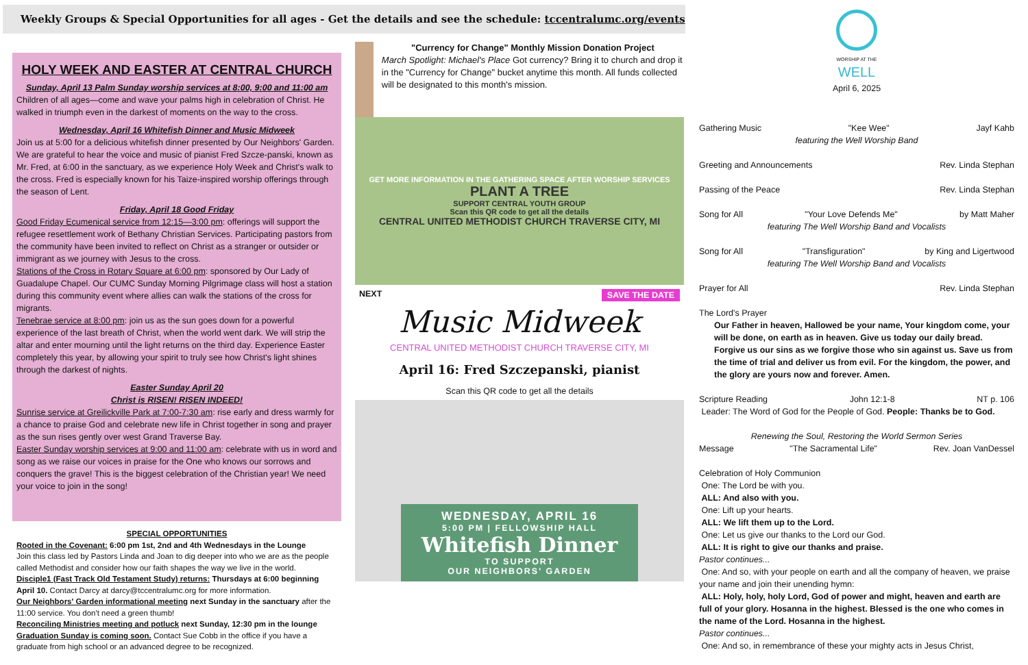Weekly Groups & Special Opportunities for all ages - Get the details and see the schedule: tccentralumc.org/events
HOLY WEEK AND EASTER AT CENTRAL CHURCH
Sunday, April 13 Palm Sunday worship services at 8:00, 9:00 and 11:00 am
Children of all ages—come and wave your palms high in celebration of Christ. He walked in triumph even in the darkest of moments on the way to the cross.
Wednesday, April 16 Whitefish Dinner and Music Midweek
Join us at 5:00 for a delicious whitefish dinner presented by Our Neighbors' Garden. We are grateful to hear the voice and music of pianist Fred Szcze-panski, known as Mr. Fred, at 6:00 in the sanctuary, as we experience Holy Week and Christ's walk to the cross. Fred is especially known for his Taize-inspired worship offerings through the season of Lent.
Friday, April 18 Good Friday
Good Friday Ecumenical service from 12:15—3:00 pm: offerings will support the refugee resettlement work of Bethany Christian Services. Participating pastors from the community have been invited to reflect on Christ as a stranger or outsider or immigrant as we journey with Jesus to the cross.
Stations of the Cross in Rotary Square at 6:00 pm: sponsored by Our Lady of Guadalupe Chapel. Our CUMC Sunday Morning Pilgrimage class will host a station during this community event where allies can walk the stations of the cross for migrants.
Tenebrae service at 8:00 pm: join us as the sun goes down for a powerful experience of the last breath of Christ, when the world went dark. We will strip the altar and enter mourning until the light returns on the third day. Experience Easter completely this year, by allowing your spirit to truly see how Christ's light shines through the darkest of nights.
Easter Sunday April 20
Christ is RISEN! RISEN INDEED!
Sunrise service at Greilickville Park at 7:00-7:30 am: rise early and dress warmly for a chance to praise God and celebrate new life in Christ together in song and prayer as the sun rises gently over west Grand Traverse Bay.
Easter Sunday worship services at 9:00 and 11:00 am: celebrate with us in word and song as we raise our voices in praise for the One who knows our sorrows and conquers the grave! This is the biggest celebration of the Christian year! We need your voice to join in the song!
SPECIAL OPPORTUNITIES
Rooted in the Covenant: 6:00 pm 1st, 2nd and 4th Wednesdays in the Lounge
Join this class led by Pastors Linda and Joan to dig deeper into who we are as the people called Methodist and consider how our faith shapes the way we live in the world.
Disciple1 (Fast Track Old Testament Study) returns: Thursdays at 6:00 beginning April 10. Contact Darcy at darcy@tccentralumc.org for more information.
Our Neighbors' Garden informational meeting next Sunday in the sanctuary after the 11:00 service. You don't need a green thumb!
Reconciling Ministries meeting and potluck next Sunday, 12:30 pm in the lounge
Graduation Sunday is coming soon. Contact Sue Cobb in the office if you have a graduate from high school or an advanced degree to be recognized.
"Currency for Change" Monthly Mission Donation Project
March Spotlight: Michael's Place Got currency? Bring it to church and drop it in the "Currency for Change" bucket anytime this month. All funds collected will be designated to this month's mission.
GET MORE INFORMATION IN THE GATHERING SPACE AFTER WORSHIP SERVICES
PLANT A TREE
SUPPORT CENTRAL YOUTH GROUP
Scan this QR code to get all the details
CENTRAL UNITED METHODIST CHURCH TRAVERSE CITY, MI
NEXT SAVE THE DATE
Music Midweek
CENTRAL UNITED METHODIST CHURCH TRAVERSE CITY, MI
April 16: Fred Szczepanski, pianist
Scan this QR code to get all the details
WEDNESDAY, APRIL 16
5:00 PM | FELLOWSHIP HALL
Whitefish Dinner
TO SUPPORT
OUR NEIGHBORS' GARDEN
WORSHIP AT THE
WELL
April 6, 2025
Gathering Music "Kee Wee" Jayf Kahb
featuring the Well Worship Band
Greeting and Announcements Rev. Linda Stephan
Passing of the Peace Rev. Linda Stephan
Song for All "Your Love Defends Me" by Matt Maher
featuring The Well Worship Band and Vocalists
Song for All "Transfiguration" by King and Ligertwood
featuring The Well Worship Band and Vocalists
Prayer for All Rev. Linda Stephan
The Lord's Prayer
Our Father in heaven, Hallowed be your name, Your kingdom come, your will be done, on earth as in heaven. Give us today our daily bread. Forgive us our sins as we forgive those who sin against us. Save us from the time of trial and deliver us from evil. For the kingdom, the power, and the glory are yours now and forever. Amen.
Scripture Reading John 12:1-8 NT p. 106
Leader: The Word of God for the People of God. People: Thanks be to God.
Renewing the Soul, Restoring the World Sermon Series
Message "The Sacramental Life" Rev. Joan VanDessel
Celebration of Holy Communion
One: The Lord be with you.
ALL: And also with you.
One: Lift up your hearts.
ALL: We lift them up to the Lord.
One: Let us give our thanks to the Lord our God.
ALL: It is right to give our thanks and praise.
Pastor continues...
One: And so, with your people on earth and all the company of heaven, we praise your name and join their unending hymn:
ALL: Holy, holy, holy Lord, God of power and might, heaven and earth are full of your glory. Hosanna in the highest. Blessed is the one who comes in the name of the Lord. Hosanna in the highest.
Pastor continues...
One: And so, in remembrance of these your mighty acts in Jesus Christ,